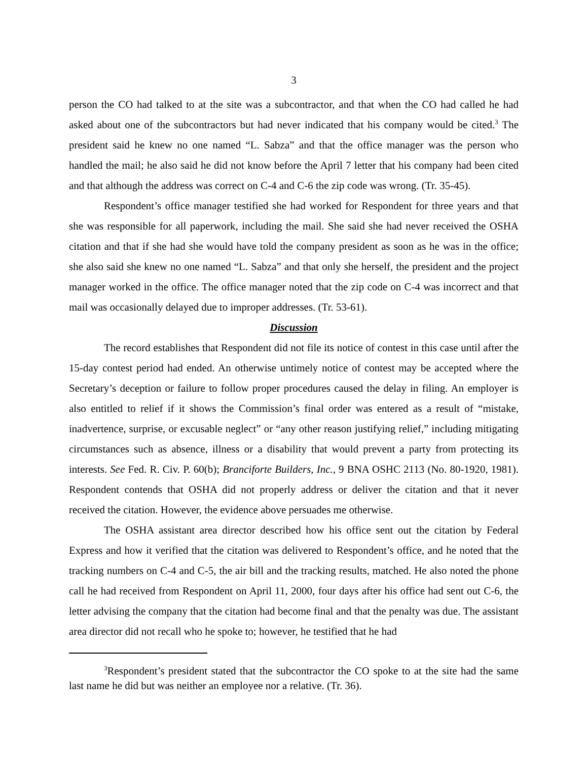3
person the CO had talked to at the site was a subcontractor, and that when the CO had called he had asked about one of the subcontractors but had never indicated that his company would be cited.<sup>3</sup> The president said he knew no one named “L. Sabza” and that the office manager was the person who handled the mail; he also said he did not know before the April 7 letter that his company had been cited and that although the address was correct on C-4 and C-6 the zip code was wrong. (Tr. 35-45).
Respondent’s office manager testified she had worked for Respondent for three years and that she was responsible for all paperwork, including the mail. She said she had never received the OSHA citation and that if she had she would have told the company president as soon as he was in the office; she also said she knew no one named “L. Sabza” and that only she herself, the president and the project manager worked in the office. The office manager noted that the zip code on C-4 was incorrect and that mail was occasionally delayed due to improper addresses. (Tr. 53-61).
Discussion
The record establishes that Respondent did not file its notice of contest in this case until after the 15-day contest period had ended. An otherwise untimely notice of contest may be accepted where the Secretary’s deception or failure to follow proper procedures caused the delay in filing. An employer is also entitled to relief if it shows the Commission’s final order was entered as a result of “mistake, inadvertence, surprise, or excusable neglect” or “any other reason justifying relief,” including mitigating circumstances such as absence, illness or a disability that would prevent a party from protecting its interests. See Fed. R. Civ. P. 60(b); Branciforte Builders, Inc., 9 BNA OSHC 2113 (No. 80-1920, 1981). Respondent contends that OSHA did not properly address or deliver the citation and that it never received the citation. However, the evidence above persuades me otherwise.
The OSHA assistant area director described how his office sent out the citation by Federal Express and how it verified that the citation was delivered to Respondent’s office, and he noted that the tracking numbers on C-4 and C-5, the air bill and the tracking results, matched. He also noted the phone call he had received from Respondent on April 11, 2000, four days after his office had sent out C-6, the letter advising the company that the citation had become final and that the penalty was due. The assistant area director did not recall who he spoke to; however, he testified that he had
<sup>3</sup> Respondent’s president stated that the subcontractor the CO spoke to at the site had the same last name he did but was neither an employee nor a relative. (Tr. 36).